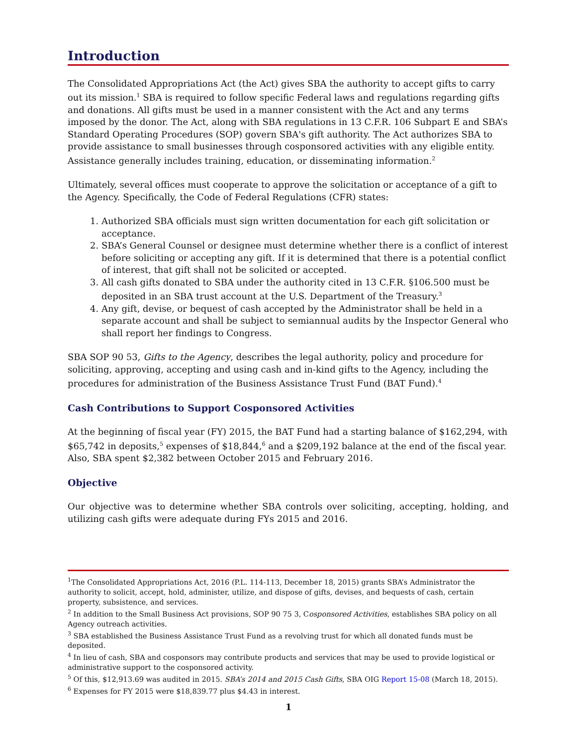Introduction
The Consolidated Appropriations Act (the Act) gives SBA the authority to accept gifts to carry out its mission.<sup>1</sup> SBA is required to follow specific Federal laws and regulations regarding gifts and donations. All gifts must be used in a manner consistent with the Act and any terms imposed by the donor. The Act, along with SBA regulations in 13 C.F.R. 106 Subpart E and SBA’s Standard Operating Procedures (SOP) govern SBA's gift authority. The Act authorizes SBA to provide assistance to small businesses through cosponsored activities with any eligible entity. Assistance generally includes training, education, or disseminating information.<sup>2</sup>
Ultimately, several offices must cooperate to approve the solicitation or acceptance of a gift to the Agency. Specifically, the Code of Federal Regulations (CFR) states:
1. Authorized SBA officials must sign written documentation for each gift solicitation or acceptance.
2. SBA’s General Counsel or designee must determine whether there is a conflict of interest before soliciting or accepting any gift. If it is determined that there is a potential conflict of interest, that gift shall not be solicited or accepted.
3. All cash gifts donated to SBA under the authority cited in 13 C.F.R. §106.500 must be deposited in an SBA trust account at the U.S. Department of the Treasury.<sup>3</sup>
4. Any gift, devise, or bequest of cash accepted by the Administrator shall be held in a separate account and shall be subject to semiannual audits by the Inspector General who shall report her findings to Congress.
SBA SOP 90 53, Gifts to the Agency, describes the legal authority, policy and procedure for soliciting, approving, accepting and using cash and in-kind gifts to the Agency, including the procedures for administration of the Business Assistance Trust Fund (BAT Fund).<sup>4</sup>
Cash Contributions to Support Cosponsored Activities
At the beginning of fiscal year (FY) 2015, the BAT Fund had a starting balance of $162,294, with $65,742 in deposits,<sup>5</sup> expenses of $18,844,<sup>6</sup> and a $209,192 balance at the end of the fiscal year. Also, SBA spent $2,382 between October 2015 and February 2016.
Objective
Our objective was to determine whether SBA controls over soliciting, accepting, holding, and utilizing cash gifts were adequate during FYs 2015 and 2016.
<sup>1</sup> The Consolidated Appropriations Act, 2016 (P.L. 114-113, December 18, 2015) grants SBA’s Administrator the authority to solicit, accept, hold, administer, utilize, and dispose of gifts, devises, and bequests of cash, certain property, subsistence, and services.
<sup>2</sup> In addition to the Small Business Act provisions, SOP 90 75 3, Cosponsored Activities, establishes SBA policy on all Agency outreach activities.
<sup>3</sup> SBA established the Business Assistance Trust Fund as a revolving trust for which all donated funds must be deposited.
<sup>4</sup> In lieu of cash, SBA and cosponsors may contribute products and services that may be used to provide logistical or administrative support to the cosponsored activity.
<sup>5</sup> Of this, $12,913.69 was audited in 2015. SBA’s 2014 and 2015 Cash Gifts, SBA OIG Report 15-08 (March 18, 2015).
<sup>6</sup> Expenses for FY 2015 were $18,839.77 plus $4.43 in interest.
1